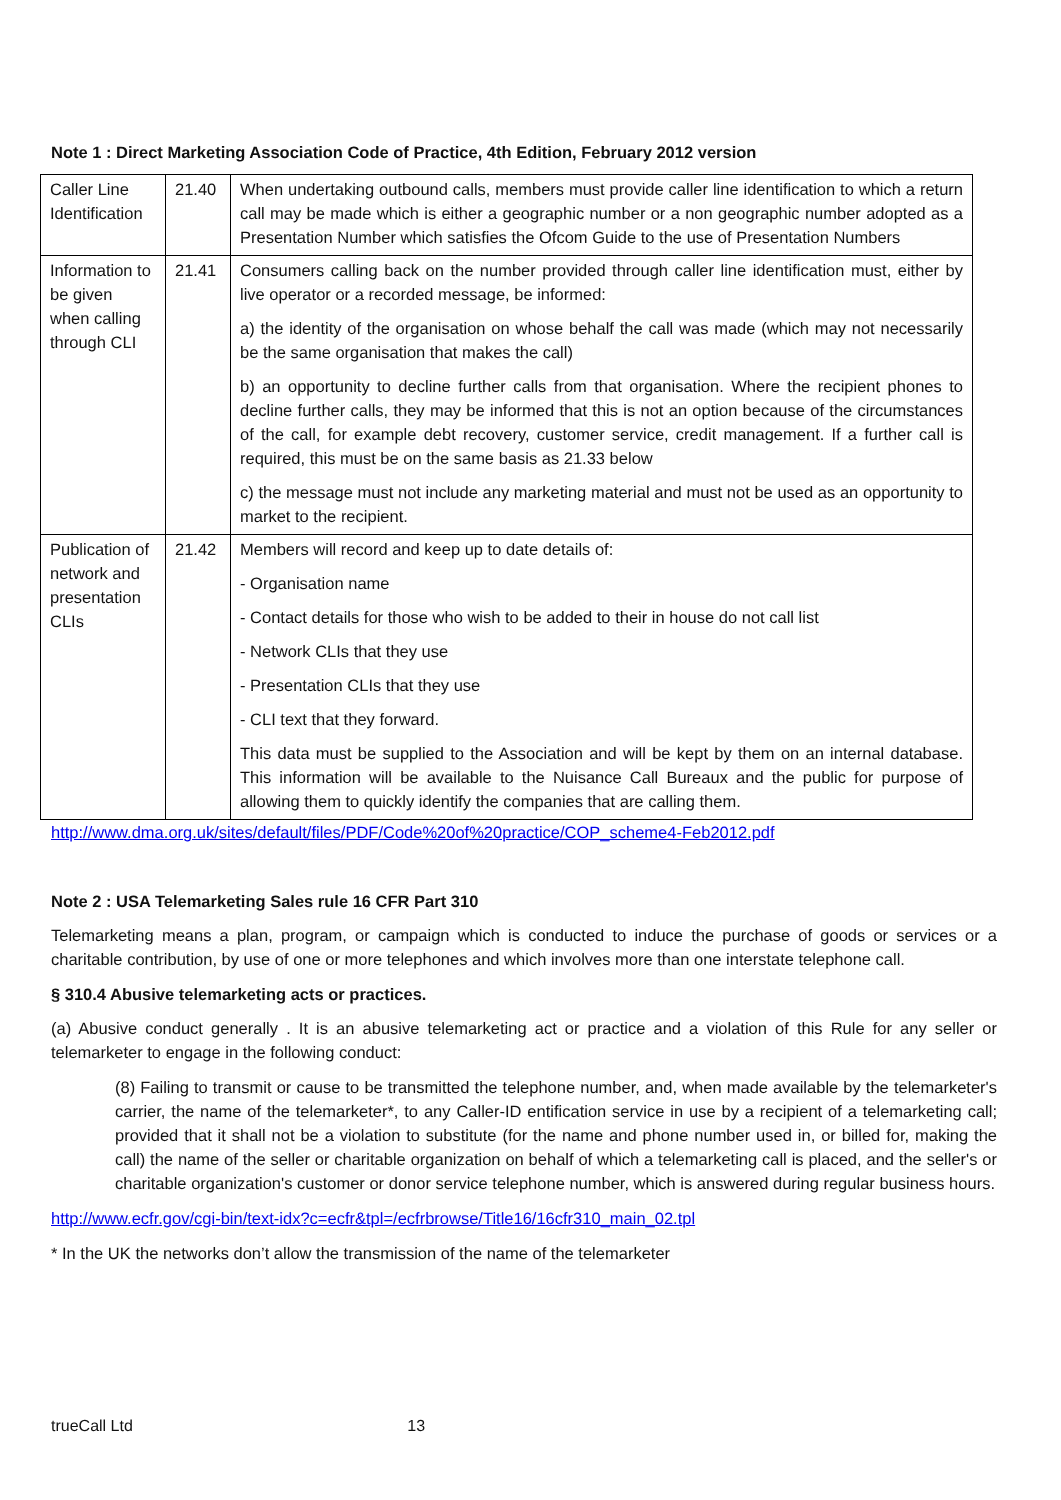Note 1 : Direct Marketing Association Code of Practice, 4th Edition, February 2012 version
| Caller Line Identification | 21.40 | When undertaking outbound calls, members must provide caller line identification to which a return call may be made which is either a geographic number or a non geographic number adopted as a Presentation Number which satisfies the Ofcom Guide to the use of Presentation Numbers |
| Information to be given when calling through CLI | 21.41 | Consumers calling back on the number provided through caller line identification must, either by live operator or a recorded message, be informed: a) the identity of the organisation on whose behalf the call was made (which may not necessarily be the same organisation that makes the call) b) an opportunity to decline further calls from that organisation. Where the recipient phones to decline further calls, they may be informed that this is not an option because of the circumstances of the call, for example debt recovery, customer service, credit management. If a further call is required, this must be on the same basis as 21.33 below c) the message must not include any marketing material and must not be used as an opportunity to market to the recipient. |
| Publication of network and presentation CLIs | 21.42 | Members will record and keep up to date details of: - Organisation name - Contact details for those who wish to be added to their in house do not call list - Network CLIs that they use - Presentation CLIs that they use - CLI text that they forward. This data must be supplied to the Association and will be kept by them on an internal database. This information will be available to the Nuisance Call Bureaux and the public for purpose of allowing them to quickly identify the companies that are calling them. |
http://www.dma.org.uk/sites/default/files/PDF/Code%20of%20practice/COP_scheme4-Feb2012.pdf
Note 2 : USA Telemarketing Sales rule 16 CFR Part 310
Telemarketing means a plan, program, or campaign which is conducted to induce the purchase of goods or services or a charitable contribution, by use of one or more telephones and which involves more than one interstate telephone call.
§ 310.4 Abusive telemarketing acts or practices.
(a) Abusive conduct generally . It is an abusive telemarketing act or practice and a violation of this Rule for any seller or telemarketer to engage in the following conduct:
(8) Failing to transmit or cause to be transmitted the telephone number, and, when made available by the telemarketer's carrier, the name of the telemarketer*, to any Caller-ID entification service in use by a recipient of a telemarketing call; provided that it shall not be a violation to substitute (for the name and phone number used in, or billed for, making the call) the name of the seller or charitable organization on behalf of which a telemarketing call is placed, and the seller's or charitable organization's customer or donor service telephone number, which is answered during regular business hours.
http://www.ecfr.gov/cgi-bin/text-idx?c=ecfr&tpl=/ecfrbrowse/Title16/16cfr310_main_02.tpl
* In the UK the networks don’t allow the transmission of the name of the telemarketer
trueCall Ltd 13